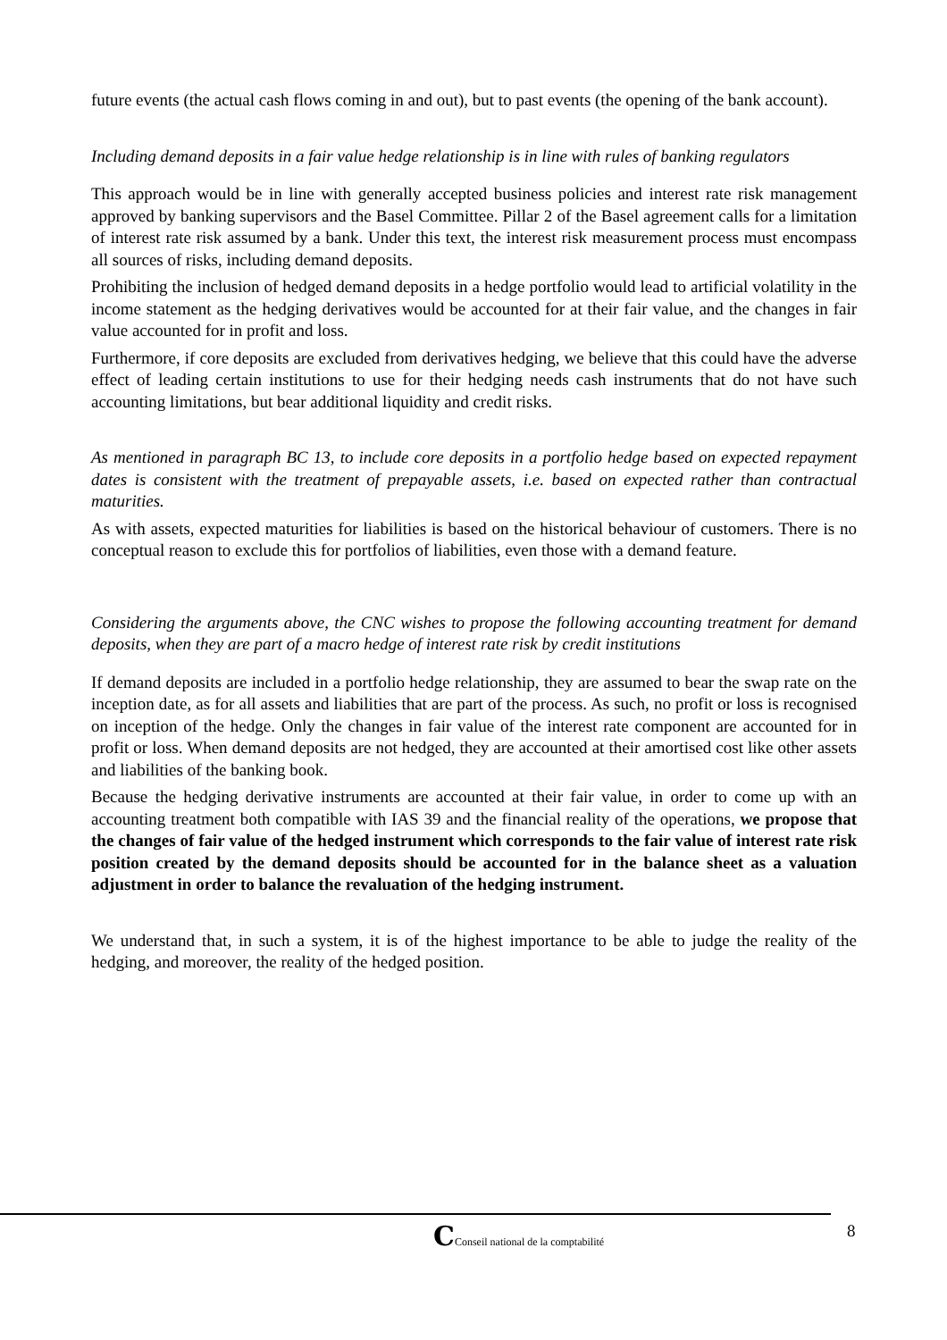future events (the actual cash flows coming in and out), but to past events (the opening of the bank account).
Including demand deposits in a fair value hedge relationship is in line with rules of banking regulators
This approach would be in line with generally accepted business policies and interest rate risk management approved by banking supervisors and the Basel Committee. Pillar 2 of the Basel agreement calls for a limitation of interest rate risk assumed by a bank. Under this text, the interest risk measurement process must encompass all sources of risks, including demand deposits.
Prohibiting the inclusion of hedged demand deposits in a hedge portfolio would lead to artificial volatility in the income statement as the hedging derivatives would be accounted for at their fair value, and the changes in fair value accounted for in profit and loss.
Furthermore, if core deposits are excluded from derivatives hedging, we believe that this could have the adverse effect of leading certain institutions to use for their hedging needs cash instruments that do not have such accounting limitations, but bear additional liquidity and credit risks.
As mentioned in paragraph BC 13, to include core deposits in a portfolio hedge based on expected repayment dates is consistent with the treatment of prepayable assets, i.e. based on expected rather than contractual maturities.
As with assets, expected maturities for liabilities is based on the historical behaviour of customers. There is no conceptual reason to exclude this for portfolios of liabilities, even those with a demand feature.
Considering the arguments above, the CNC wishes to propose the following accounting treatment for demand deposits, when they are part of a macro hedge of interest rate risk by credit institutions
If demand deposits are included in a portfolio hedge relationship, they are assumed to bear the swap rate on the inception date, as for all assets and liabilities that are part of the process. As such, no profit or loss is recognised on inception of the hedge. Only the changes in fair value of the interest rate component are accounted for in profit or loss. When demand deposits are not hedged, they are accounted at their amortised cost like other assets and liabilities of the banking book.
Because the hedging derivative instruments are accounted at their fair value, in order to come up with an accounting treatment both compatible with IAS 39 and the financial reality of the operations, we propose that the changes of fair value of the hedged instrument which corresponds to the fair value of interest rate risk position created by the demand deposits should be accounted for in the balance sheet as a valuation adjustment in order to balance the revaluation of the hedging instrument.
We understand that, in such a system, it is of the highest importance to be able to judge the reality of the hedging, and moreover, the reality of the hedged position.
8
CConseil national de la comptabilité